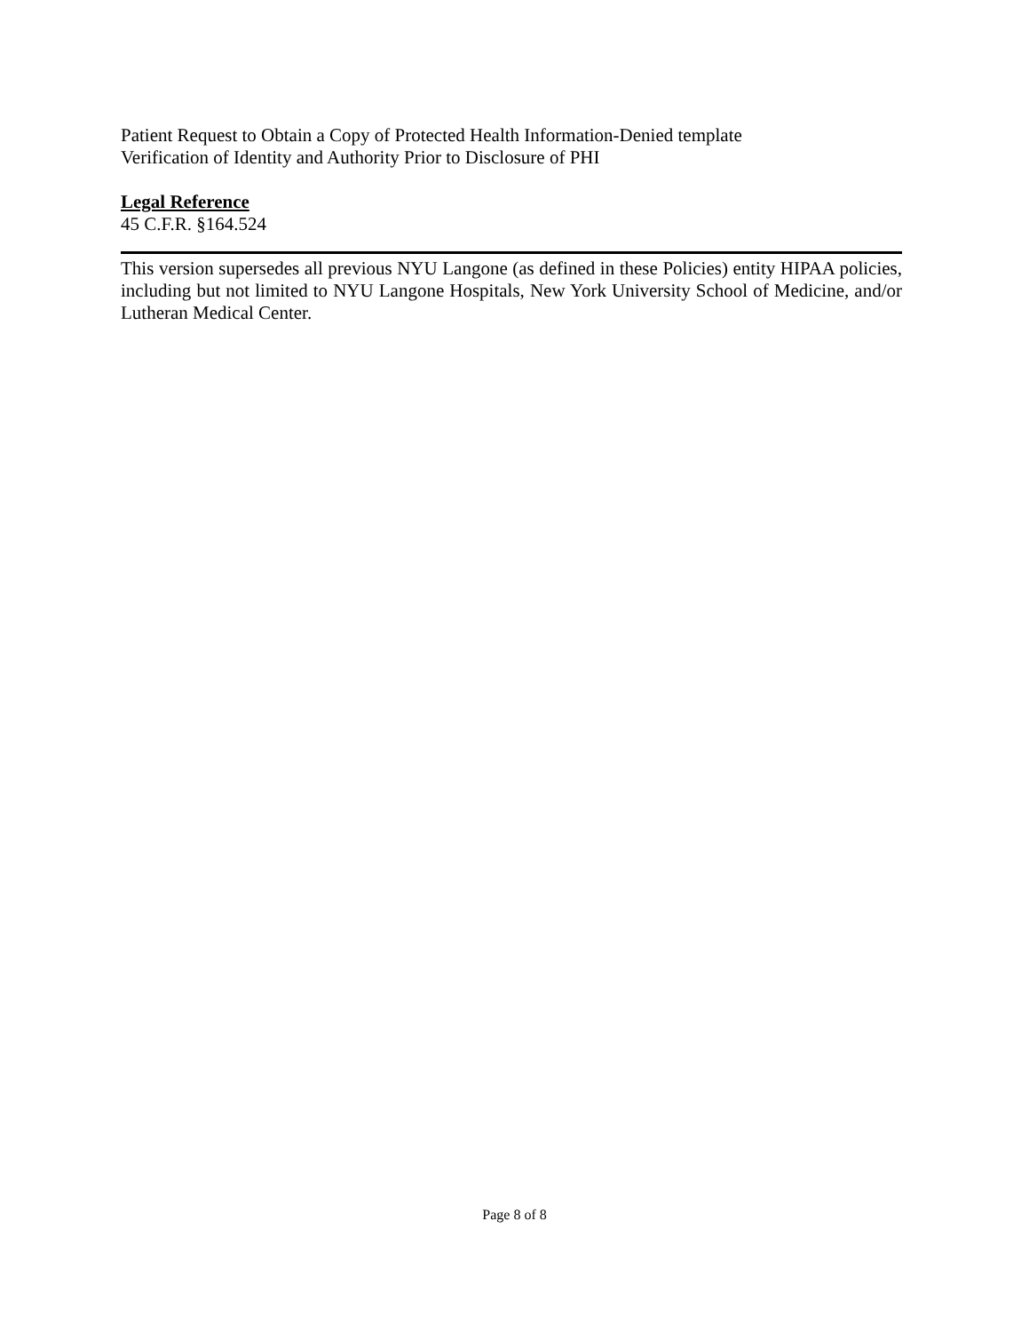Patient Request to Obtain a Copy of Protected Health Information-Denied template
Verification of Identity and Authority Prior to Disclosure of PHI
Legal Reference
45 C.F.R. §164.524
This version supersedes all previous NYU Langone (as defined in these Policies) entity HIPAA policies, including but not limited to NYU Langone Hospitals, New York University School of Medicine, and/or Lutheran Medical Center.
Page 8 of 8